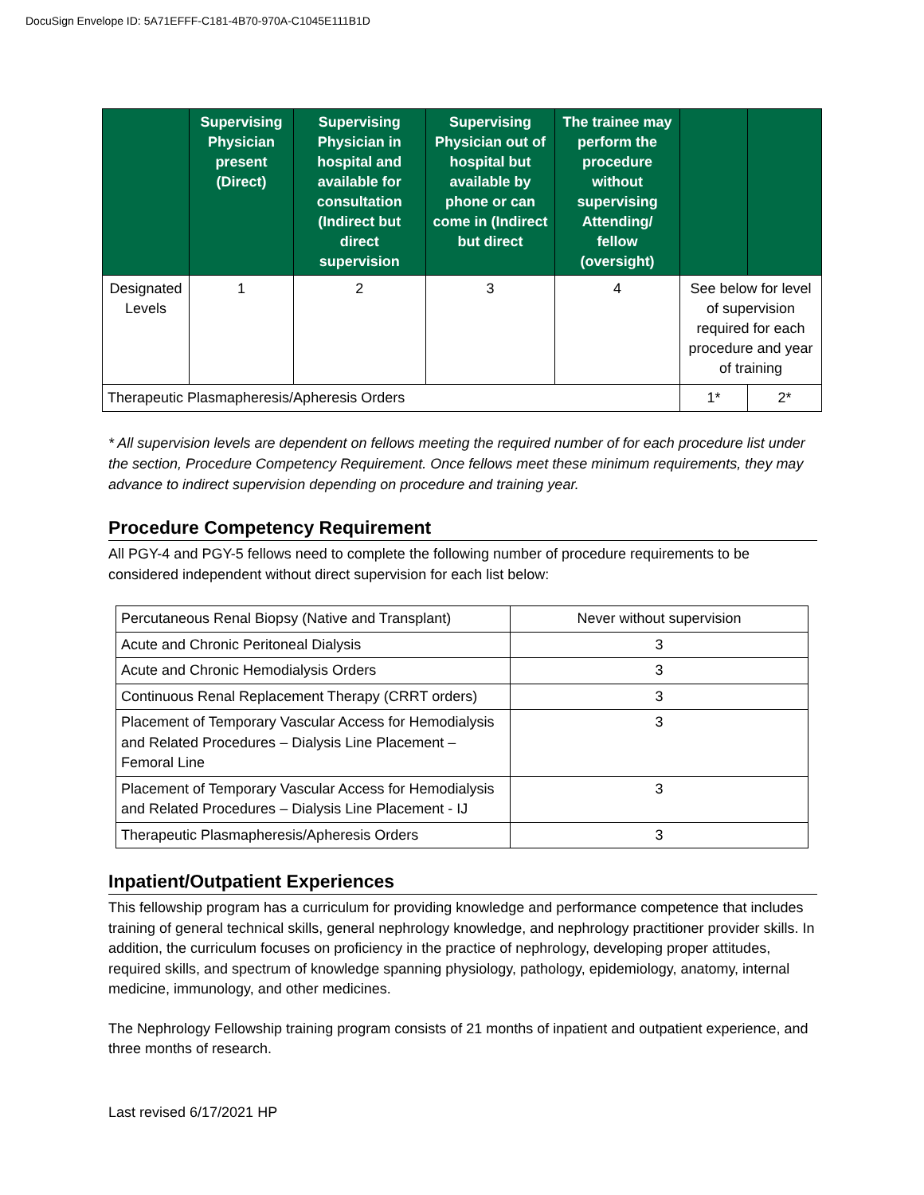DocuSign Envelope ID: 5A71EFFF-C181-4B70-970A-C1045E111B1D
| | Supervising Physician present (Direct) | Supervising Physician in hospital and available for consultation (Indirect but direct supervision | Supervising Physician out of hospital but available by phone or can come in (Indirect but direct | The trainee may perform the procedure without supervising Attending/ fellow (oversight) | | |
| --- | --- | --- | --- | --- | --- | --- |
| Designated Levels | 1 | 2 | 3 | 4 | See below for level of supervision required for each procedure and year of training | |
| Therapeutic Plasmapheresis/Apheresis Orders | | | | | 1* | 2* |
* All supervision levels are dependent on fellows meeting the required number of for each procedure list under the section, Procedure Competency Requirement. Once fellows meet these minimum requirements, they may advance to indirect supervision depending on procedure and training year.
Procedure Competency Requirement
All PGY-4 and PGY-5 fellows need to complete the following number of procedure requirements to be considered independent without direct supervision for each list below:
| Percutaneous Renal Biopsy (Native and Transplant) | Never without supervision |
| Acute and Chronic Peritoneal Dialysis | 3 |
| Acute and Chronic Hemodialysis Orders | 3 |
| Continuous Renal Replacement Therapy (CRRT orders) | 3 |
| Placement of Temporary Vascular Access for Hemodialysis and Related Procedures – Dialysis Line Placement – Femoral Line | 3 |
| Placement of Temporary Vascular Access for Hemodialysis and Related Procedures – Dialysis Line Placement - IJ | 3 |
| Therapeutic Plasmapheresis/Apheresis Orders | 3 |
Inpatient/Outpatient Experiences
This fellowship program has a curriculum for providing knowledge and performance competence that includes training of general technical skills, general nephrology knowledge, and nephrology practitioner provider skills. In addition, the curriculum focuses on proficiency in the practice of nephrology, developing proper attitudes, required skills, and spectrum of knowledge spanning physiology, pathology, epidemiology, anatomy, internal medicine, immunology, and other medicines.
The Nephrology Fellowship training program consists of 21 months of inpatient and outpatient experience, and three months of research.
Last revised 6/17/2021 HP